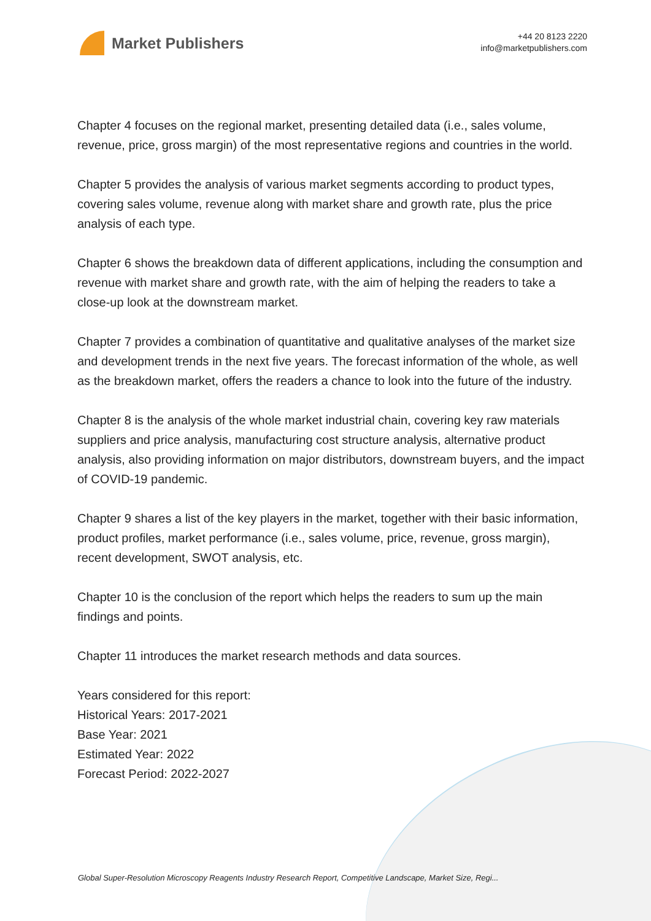Market Publishers
+44 20 8123 2220
info@marketpublishers.com
Chapter 4 focuses on the regional market, presenting detailed data (i.e., sales volume, revenue, price, gross margin) of the most representative regions and countries in the world.
Chapter 5 provides the analysis of various market segments according to product types, covering sales volume, revenue along with market share and growth rate, plus the price analysis of each type.
Chapter 6 shows the breakdown data of different applications, including the consumption and revenue with market share and growth rate, with the aim of helping the readers to take a close-up look at the downstream market.
Chapter 7 provides a combination of quantitative and qualitative analyses of the market size and development trends in the next five years. The forecast information of the whole, as well as the breakdown market, offers the readers a chance to look into the future of the industry.
Chapter 8 is the analysis of the whole market industrial chain, covering key raw materials suppliers and price analysis, manufacturing cost structure analysis, alternative product analysis, also providing information on major distributors, downstream buyers, and the impact of COVID-19 pandemic.
Chapter 9 shares a list of the key players in the market, together with their basic information, product profiles, market performance (i.e., sales volume, price, revenue, gross margin), recent development, SWOT analysis, etc.
Chapter 10 is the conclusion of the report which helps the readers to sum up the main findings and points.
Chapter 11 introduces the market research methods and data sources.
Years considered for this report:
Historical Years: 2017-2021
Base Year: 2021
Estimated Year: 2022
Forecast Period: 2022-2027
Global Super-Resolution Microscopy Reagents Industry Research Report, Competitive Landscape, Market Size, Regi...